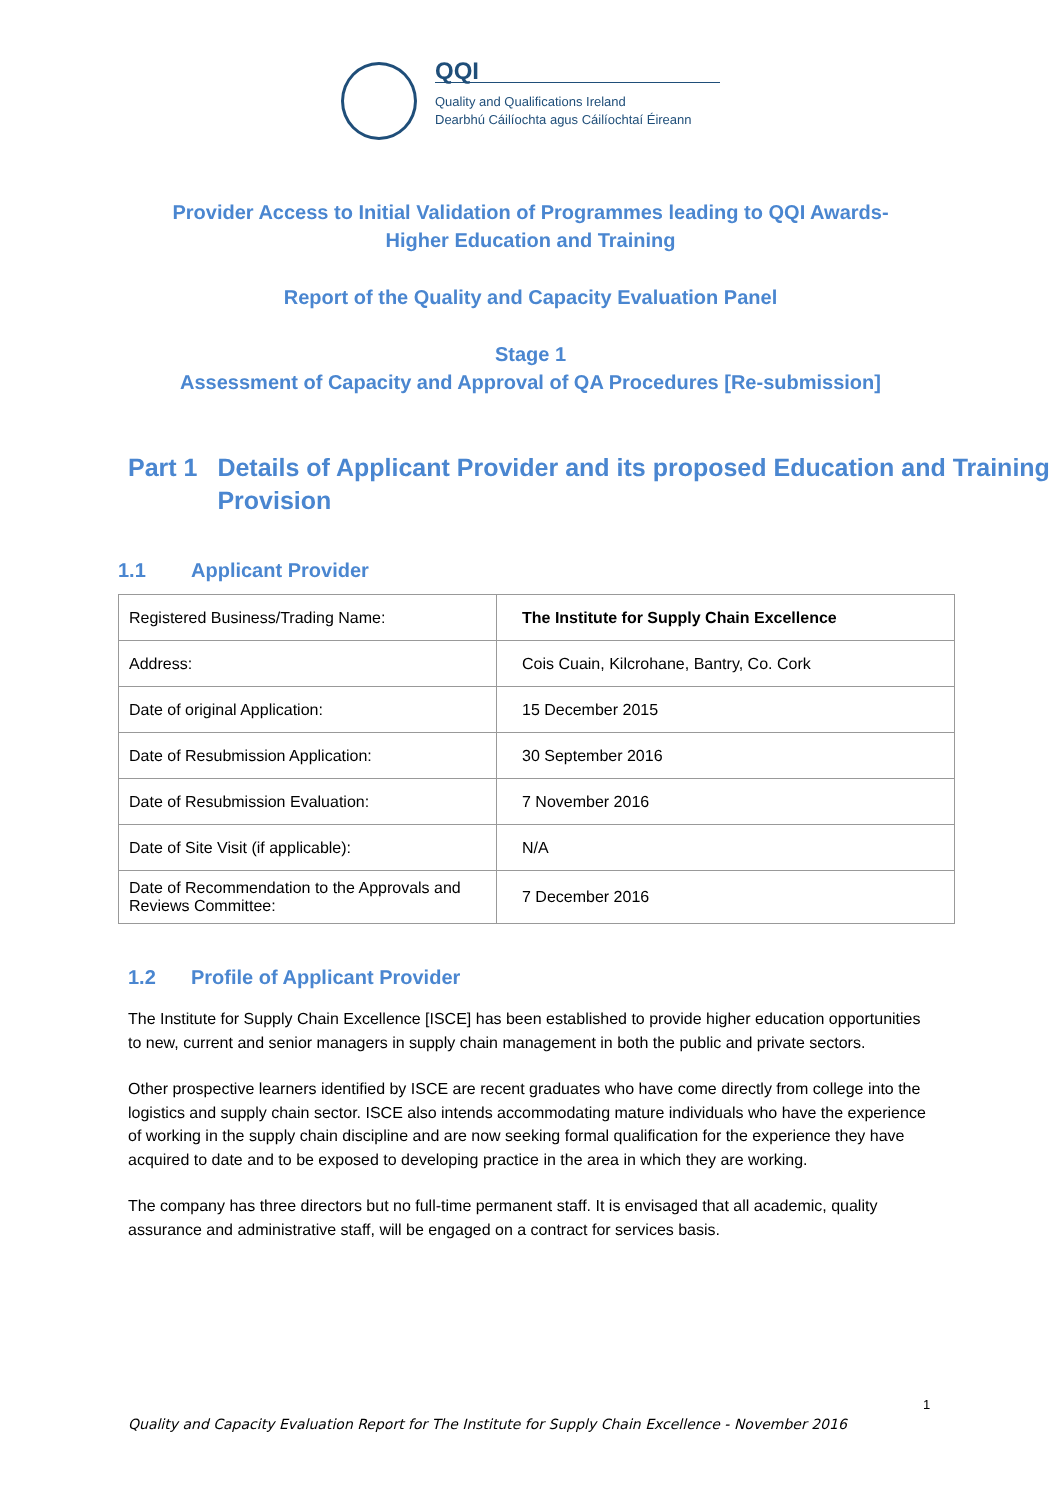QQI
Quality and Qualifications Ireland
Dearbhú Cáilíochta agus Cáilíochtaí Éireann
Provider Access to Initial Validation of Programmes leading to QQI Awards-
Higher Education and Training
Report of the Quality and Capacity Evaluation Panel
Stage 1
Assessment of Capacity and Approval of QA Procedures [Re-submission]
Part 1 Details of Applicant Provider and its proposed Education and Training Provision
1.1 Applicant Provider
| Registered Business/Trading Name: | The Institute for Supply Chain Excellence |
| Address: | Cois Cuain, Kilcrohane, Bantry, Co. Cork |
| Date of original Application: | 15 December 2015 |
| Date of Resubmission Application: | 30 September 2016 |
| Date of Resubmission Evaluation: | 7 November 2016 |
| Date of Site Visit (if applicable): | N/A |
| Date of Recommendation to the Approvals and Reviews Committee: | 7 December 2016 |
1.2 Profile of Applicant Provider
The Institute for Supply Chain Excellence [ISCE] has been established to provide higher education opportunities to new, current and senior managers in supply chain management in both the public and private sectors.
Other prospective learners identified by ISCE are recent graduates who have come directly from college into the logistics and supply chain sector. ISCE also intends accommodating mature individuals who have the experience of working in the supply chain discipline and are now seeking formal qualification for the experience they have acquired to date and to be exposed to developing practice in the area in which they are working.
The company has three directors but no full-time permanent staff. It is envisaged that all academic, quality assurance and administrative staff, will be engaged on a contract for services basis.
1
Quality and Capacity Evaluation Report for The Institute for Supply Chain Excellence - November 2016